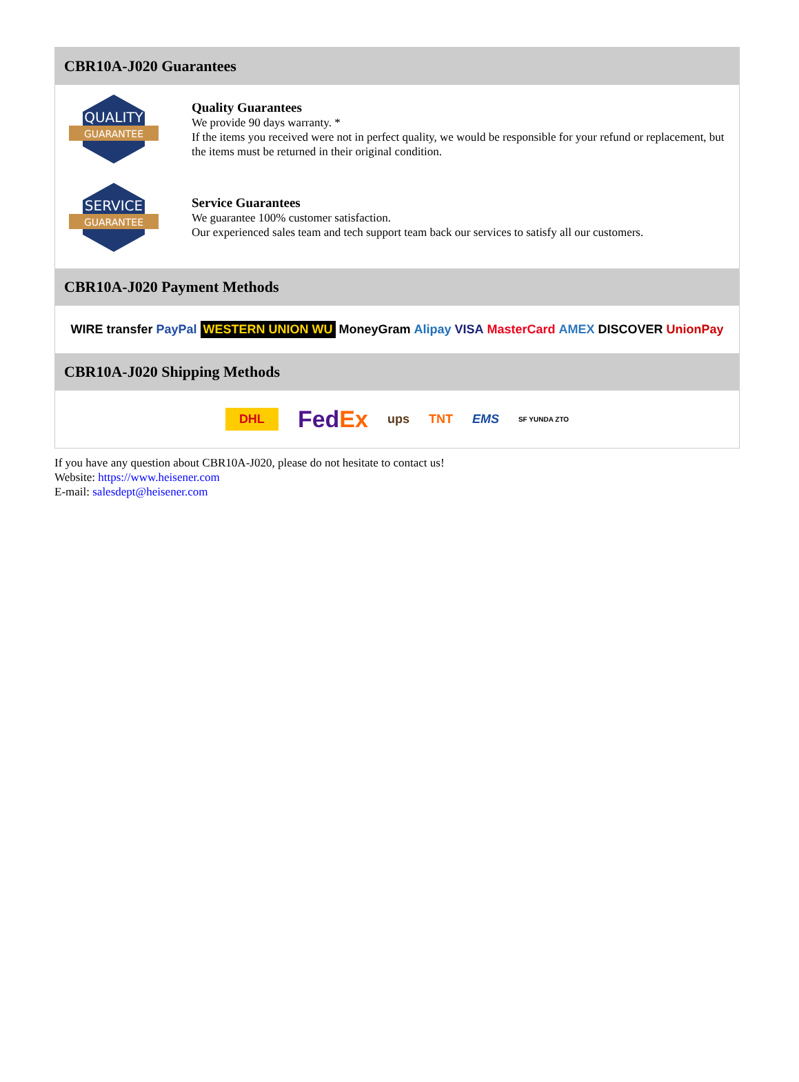CBR10A-J020 Guarantees
QUALITY
GUARANTEE
Quality Guarantees
We provide 90 days warranty. *
If the items you received were not in perfect quality, we would be responsible for your refund or replacement, but the items must be returned in their original condition.
SERVICE
GUARANTEE
Service Guarantees
We guarantee 100% customer satisfaction.
Our experienced sales team and tech support team back our services to satisfy all our customers.
CBR10A-J020 Payment Methods
WIRE transfer PayPal WESTERN UNION WU MoneyGram Alipay VISA MasterCard AMEX DISCOVER UnionPay
CBR10A-J020 Shipping Methods
DHL FedEx ups TNT EMS SF YUNDA ZTO
If you have any question about CBR10A-J020, please do not hesitate to contact us!
Website: https://www.heisener.com
E-mail: salesdept@heisener.com